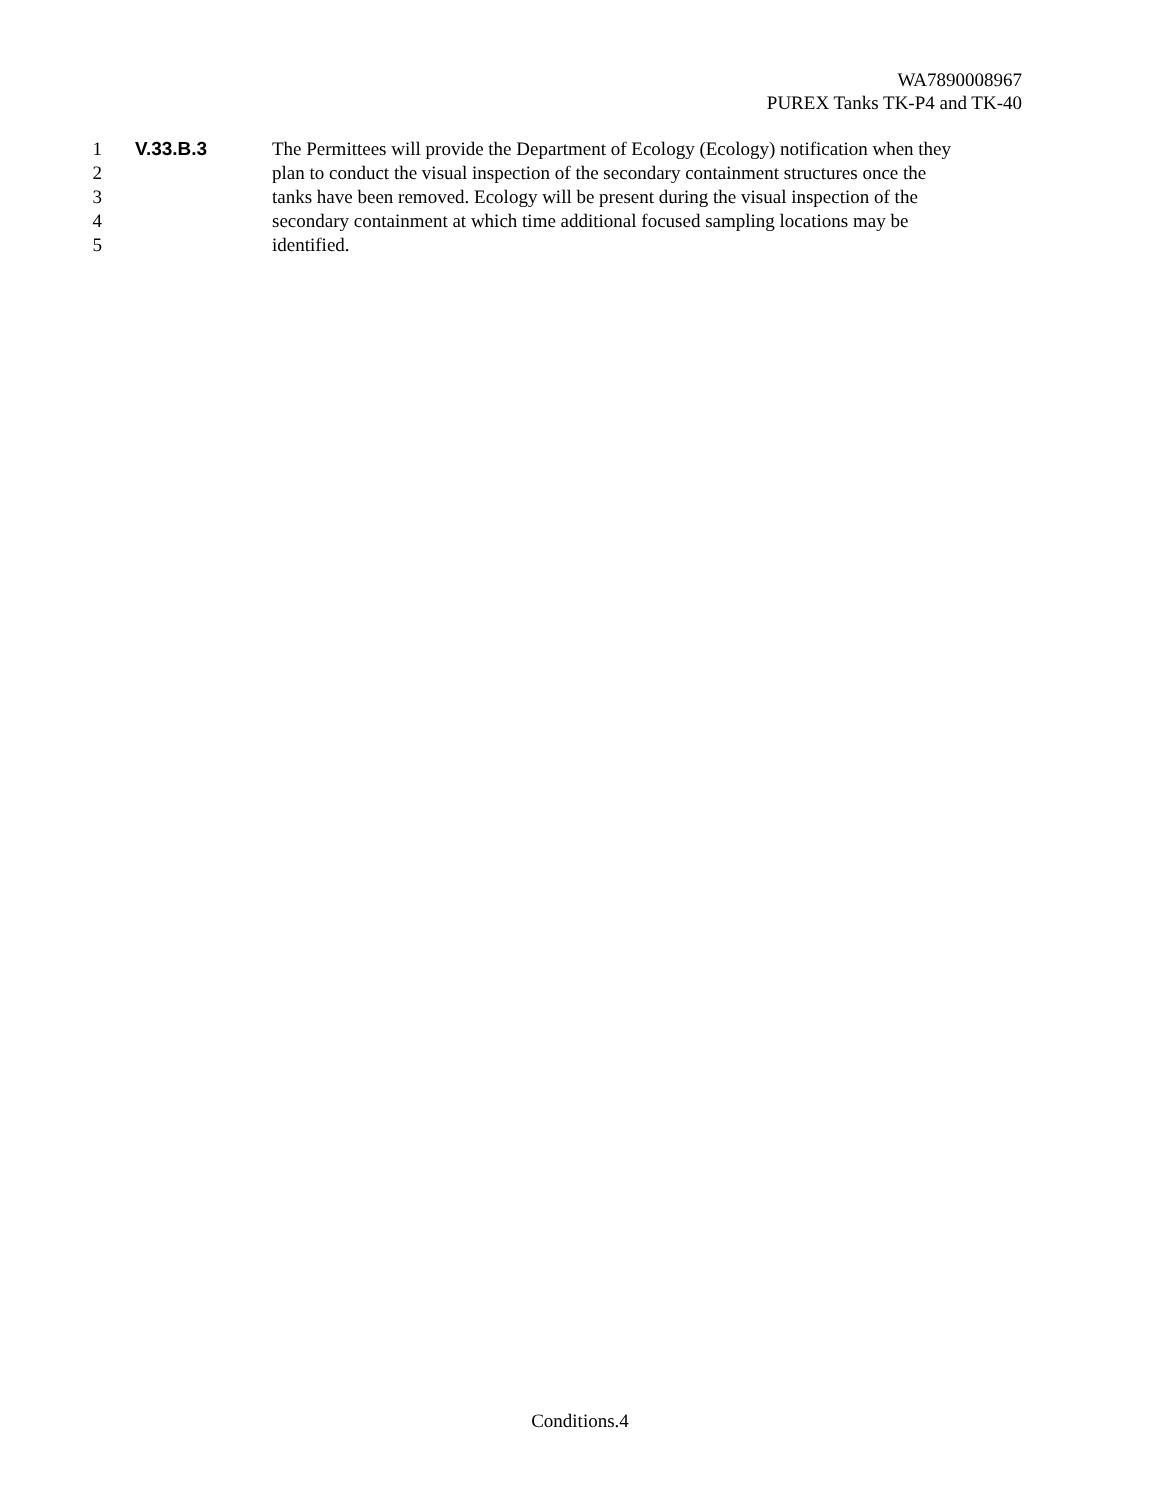WA7890008967
PUREX Tanks TK-P4 and TK-40
1 V.33.B.3 The Permittees will provide the Department of Ecology (Ecology) notification when they
2 plan to conduct the visual inspection of the secondary containment structures once the
3 tanks have been removed. Ecology will be present during the visual inspection of the
4 secondary containment at which time additional focused sampling locations may be
5 identified.
Conditions.4